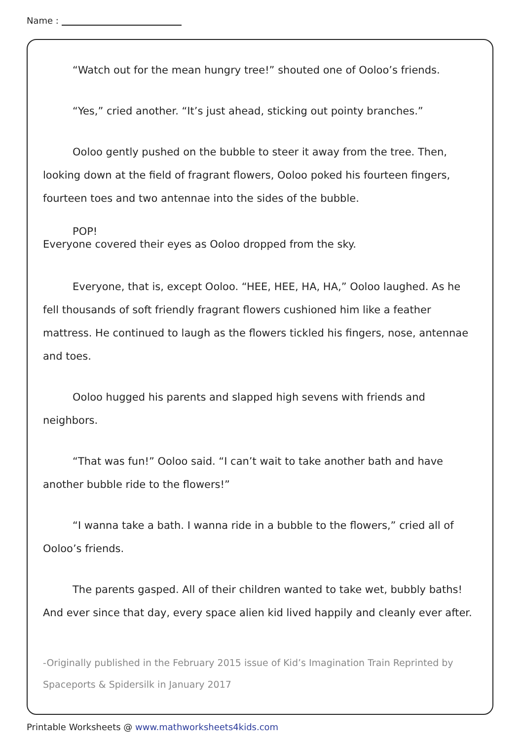Name :
“Watch out for the mean hungry tree!” shouted one of Ooloo’s friends.
“Yes,” cried another. “It’s just ahead, sticking out pointy branches.”
Ooloo gently pushed on the bubble to steer it away from the tree. Then, looking down at the field of fragrant flowers, Ooloo poked his fourteen fingers, fourteen toes and two antennae into the sides of the bubble.
POP!
Everyone covered their eyes as Ooloo dropped from the sky.
Everyone, that is, except Ooloo. “HEE, HEE, HA, HA,” Ooloo laughed. As he fell thousands of soft friendly fragrant flowers cushioned him like a feather mattress. He continued to laugh as the flowers tickled his fingers, nose, antennae and toes.
Ooloo hugged his parents and slapped high sevens with friends and neighbors.
“That was fun!” Ooloo said. “I can’t wait to take another bath and have another bubble ride to the flowers!”
“I wanna take a bath. I wanna ride in a bubble to the flowers,” cried all of Ooloo’s friends.
The parents gasped. All of their children wanted to take wet, bubbly baths! And ever since that day, every space alien kid lived happily and cleanly ever after.
-Originally published in the February 2015 issue of Kid’s Imagination Train Reprinted by Spaceports & Spidersilk in January 2017
Printable Worksheets @ www.mathworksheets4kids.com